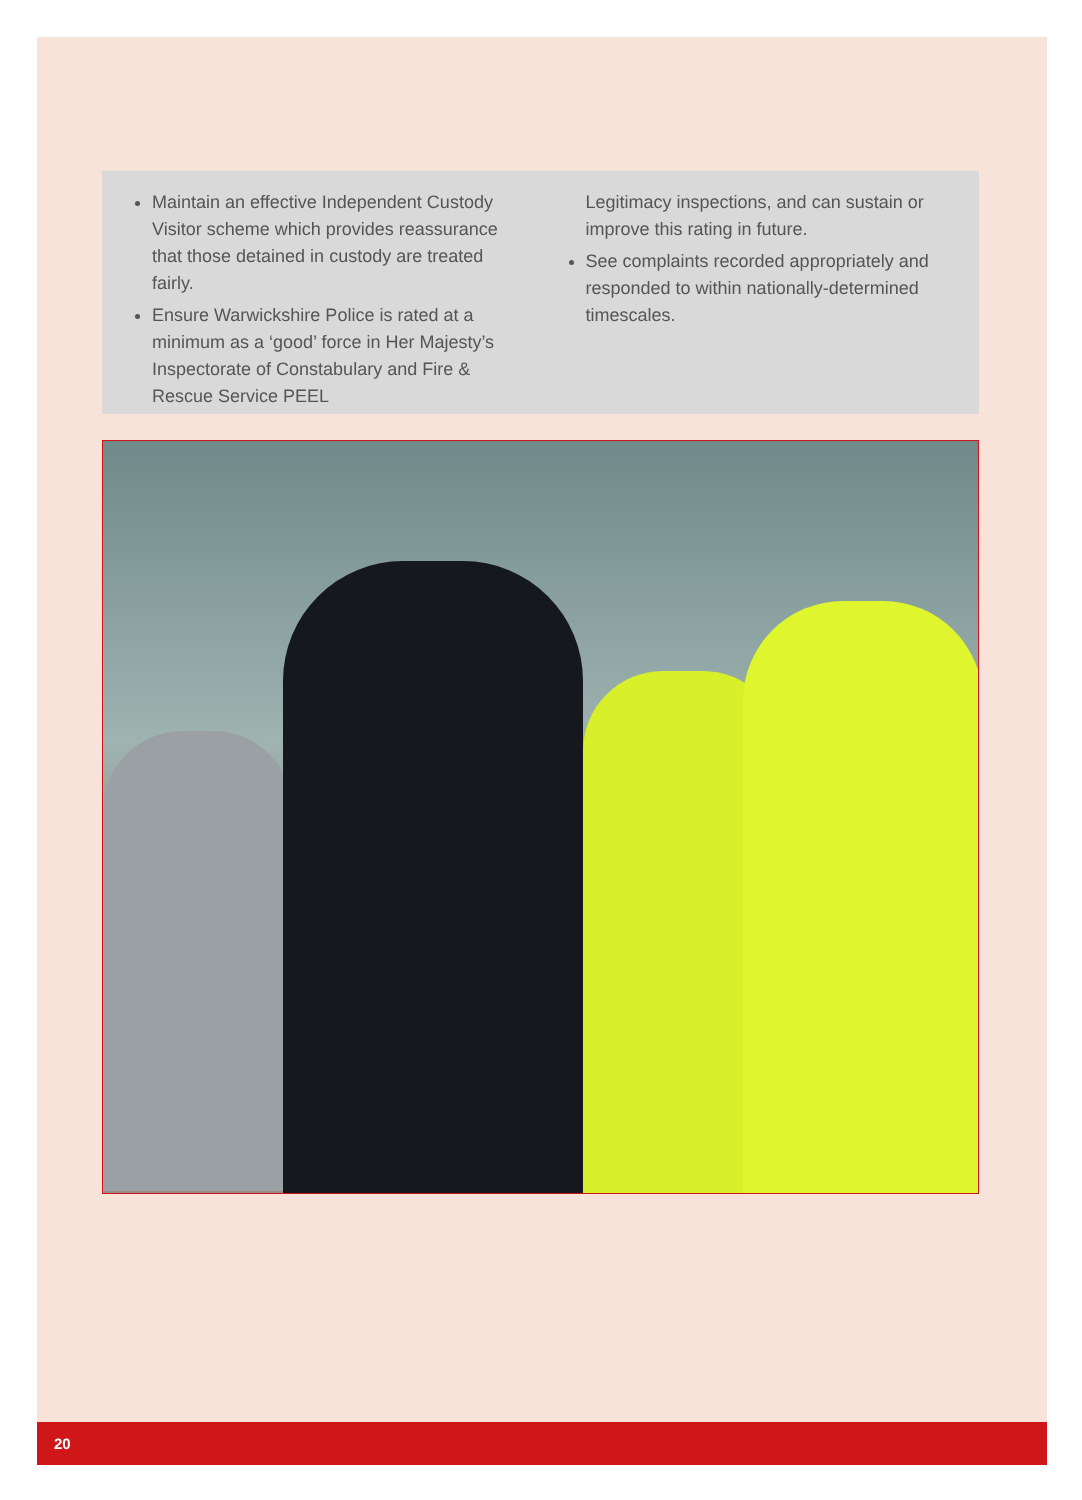Maintain an effective Independent Custody Visitor scheme which provides reassurance that those detained in custody are treated fairly.
Ensure Warwickshire Police is rated at a minimum as a ‘good’ force in Her Majesty’s Inspectorate of Constabulary and Fire & Rescue Service PEEL
Legitimacy inspections, and can sustain or improve this rating in future.
See complaints recorded appropriately and responded to within nationally-determined timescales.
20